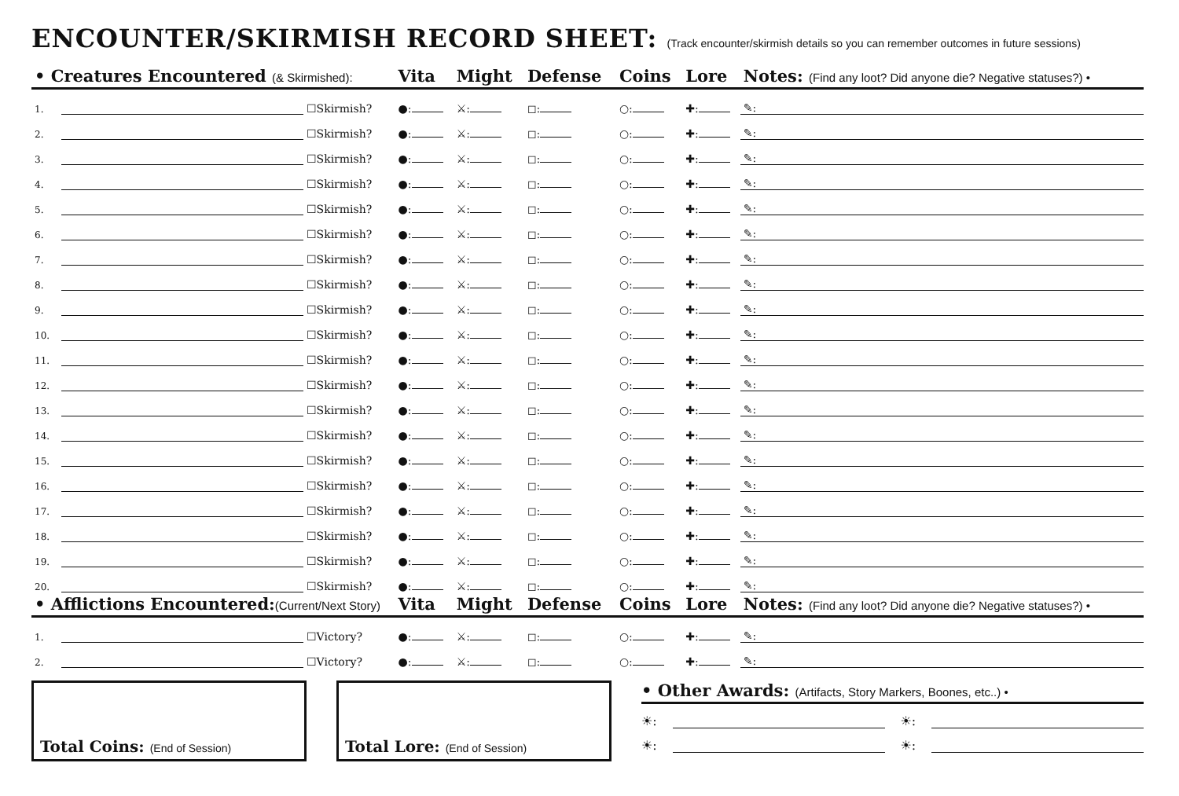ENCOUNTER/SKIRMISH RECORD SHEET: (Track encounter/skirmish details so you can remember outcomes in future sessions)
| • Creatures Encountered (& Skirmished): | | | Vita | Might | Defense | Coins | Lore | Notes: (Find any loot? Did anyone die? Negative statuses?) • |
| --- | --- | --- | --- | --- | --- | --- | --- | --- |
| 1. | | ☐Skirmish? | ●: | ⚔: | ◻: | ○: | ✚: | ✎: |
| 2. | | ☐Skirmish? | ●: | ⚔: | ◻: | ○: | ✚: | ✎: |
| 3. | | ☐Skirmish? | ●: | ⚔: | ◻: | ○: | ✚: | ✎: |
| 4. | | ☐Skirmish? | ●: | ⚔: | ◻: | ○: | ✚: | ✎: |
| 5. | | ☐Skirmish? | ●: | ⚔: | ◻: | ○: | ✚: | ✎: |
| 6. | | ☐Skirmish? | ●: | ⚔: | ◻: | ○: | ✚: | ✎: |
| 7. | | ☐Skirmish? | ●: | ⚔: | ◻: | ○: | ✚: | ✎: |
| 8. | | ☐Skirmish? | ●: | ⚔: | ◻: | ○: | ✚: | ✎: |
| 9. | | ☐Skirmish? | ●: | ⚔: | ◻: | ○: | ✚: | ✎: |
| 10. | | ☐Skirmish? | ●: | ⚔: | ◻: | ○: | ✚: | ✎: |
| 11. | | ☐Skirmish? | ●: | ⚔: | ◻: | ○: | ✚: | ✎: |
| 12. | | ☐Skirmish? | ●: | ⚔: | ◻: | ○: | ✚: | ✎: |
| 13. | | ☐Skirmish? | ●: | ⚔: | ◻: | ○: | ✚: | ✎: |
| 14. | | ☐Skirmish? | ●: | ⚔: | ◻: | ○: | ✚: | ✎: |
| 15. | | ☐Skirmish? | ●: | ⚔: | ◻: | ○: | ✚: | ✎: |
| 16. | | ☐Skirmish? | ●: | ⚔: | ◻: | ○: | ✚: | ✎: |
| 17. | | ☐Skirmish? | ●: | ⚔: | ◻: | ○: | ✚: | ✎: |
| 18. | | ☐Skirmish? | ●: | ⚔: | ◻: | ○: | ✚: | ✎: |
| 19. | | ☐Skirmish? | ●: | ⚔: | ◻: | ○: | ✚: | ✎: |
| 20. | | ☐Skirmish? | ●: | ⚔: | ◻: | ○: | ✚: | ✎: |
| • Afflictions Encountered: (Current/Next Story) | | | Vita | Might | Defense | Coins | Lore | Notes: (Find any loot? Did anyone die? Negative statuses?) • |
| 1. | | ☐Victory? | ●: | ⚔: | ◻: | ○: | ✚: | ✎: |
| 2. | | ☐Victory? | ●: | ⚔: | ◻: | ○: | ✚: | ✎: |
Total Coins: (End of Session)
Total Lore: (End of Session)
• Other Awards: (Artifacts, Story Markers, Boones, etc..) •
☀: ☀:
☀: ☀: